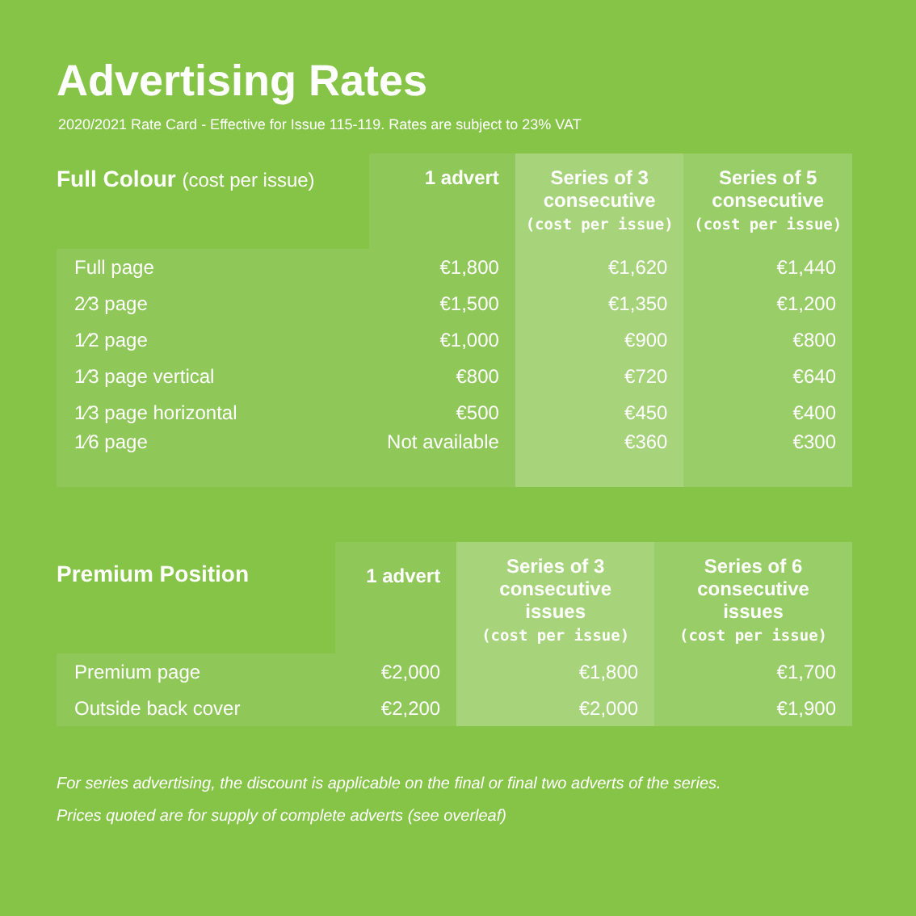Advertising Rates
2020/2021 Rate Card - Effective for Issue 115-119. Rates are subject to 23% VAT
| Full Colour (cost per issue) | 1 advert | Series of 3 consecutive (cost per issue) | Series of 5 consecutive (cost per issue) |
| --- | --- | --- | --- |
| Full page | €1,800 | €1,620 | €1,440 |
| 2⁄3 page | €1,500 | €1,350 | €1,200 |
| 1⁄2 page | €1,000 | €900 | €800 |
| 1⁄3 page vertical | €800 | €720 | €640 |
| 1⁄3 page horizontal | €500 | €450 | €400 |
| 1⁄6 page | Not available | €360 | €300 |
| Premium Position | 1 advert | Series of 3 consecutive issues (cost per issue) | Series of 6 consecutive issues (cost per issue) |
| --- | --- | --- | --- |
| Premium page | €2,000 | €1,800 | €1,700 |
| Outside back cover | €2,200 | €2,000 | €1,900 |
For series advertising, the discount is applicable on the final or final two adverts of the series.
Prices quoted are for supply of complete adverts (see overleaf)